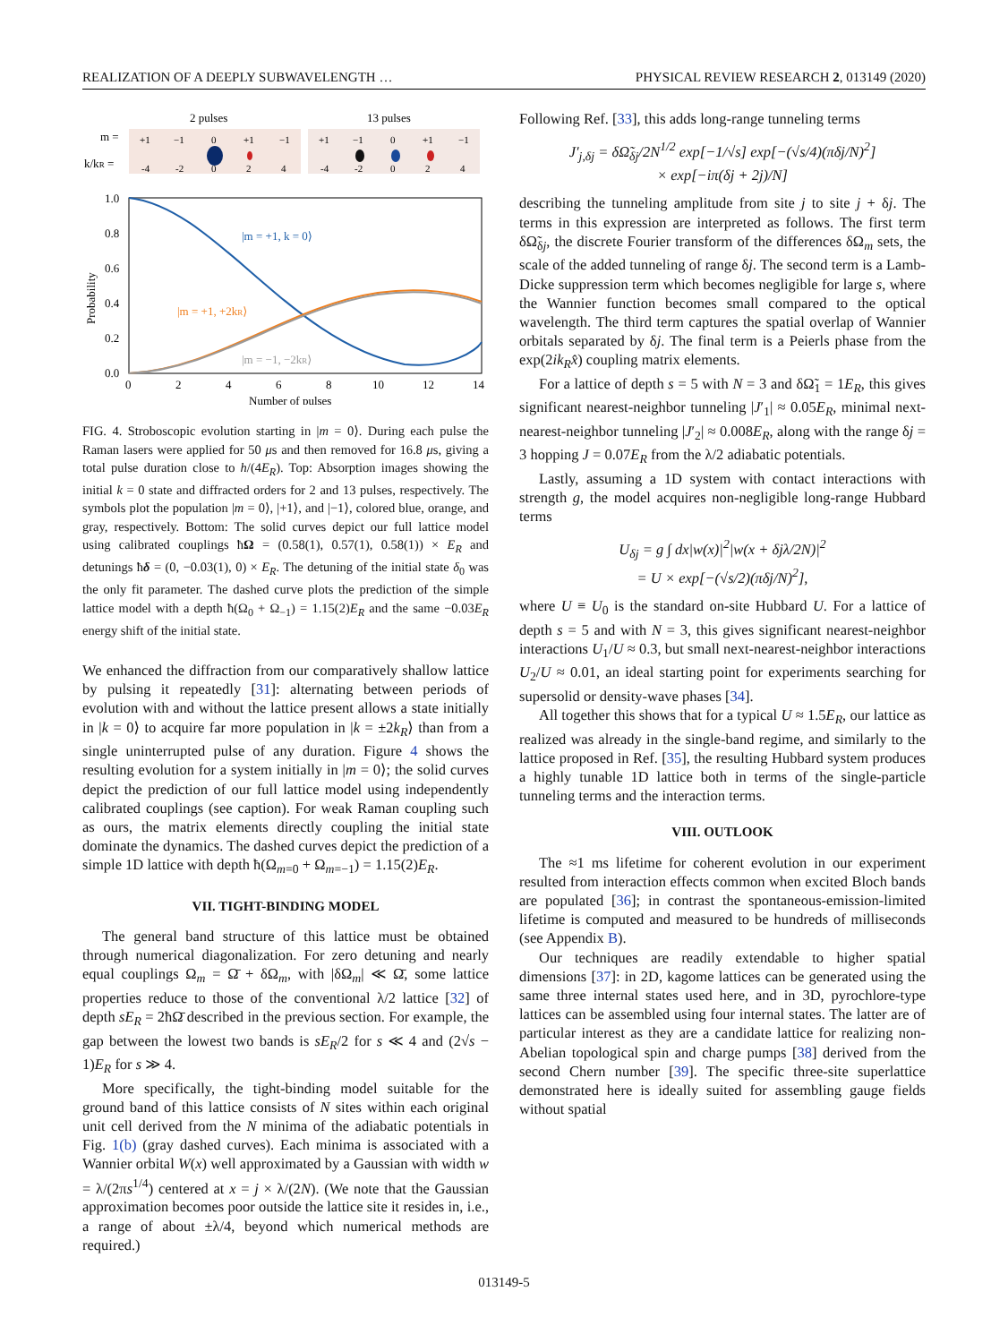REALIZATION OF A DEEPLY SUBWAVELENGTH … PHYSICAL REVIEW RESEARCH 2, 013149 (2020)
2 pulses
13 pulses
m =
k/kR =
+1
−1
0
+1
−1
+1
−1
0
+1
−1
-4
-2
0
2
4
-4
-2
0
2
4
1.0
0.8
0.6
0.4
0.2
0.0
0
2
4
6
8
10
12
14
Probability
Number of pulses
|m = +1, k = 0⟩
|m = +1, +2kR⟩
|m = −1, −2kR⟩
FIG. 4. Stroboscopic evolution starting in |m = 0⟩. During each pulse the Raman lasers were applied for 50 μs and then removed for 16.8 μs, giving a total pulse duration close to h/(4E<sub>R</sub>). Top: Absorption images showing the initial k = 0 state and diffracted orders for 2 and 13 pulses, respectively. The symbols plot the population |m = 0⟩, |+1⟩, and |−1⟩, colored blue, orange, and gray, respectively. Bottom: The solid curves depict our full lattice model using calibrated couplings ħΩ = (0.58(1), 0.57(1), 0.58(1)) × E<sub>R</sub> and detunings ħδ = (0, −0.03(1), 0) × E<sub>R</sub>. The detuning of the initial state δ<sub>0</sub> was the only fit parameter. The dashed curve plots the prediction of the simple lattice model with a depth ħ(Ω<sub>0</sub> + Ω<sub>−1</sub>) = 1.15(2)E<sub>R</sub> and the same −0.03E<sub>R</sub> energy shift of the initial state.
We enhanced the diffraction from our comparatively shallow lattice by pulsing it repeatedly [31]: alternating between periods of evolution with and without the lattice present allows a state initially in |k = 0⟩ to acquire far more population in |k = ±2k<sub>R</sub>⟩ than from a single uninterrupted pulse of any duration. Figure 4 shows the resulting evolution for a system initially in |m = 0⟩; the solid curves depict the prediction of our full lattice model using independently calibrated couplings (see caption). For weak Raman coupling such as ours, the matrix elements directly coupling the initial state dominate the dynamics. The dashed curves depict the prediction of a simple 1D lattice with depth ħ(Ω<sub>m=0</sub> + Ω<sub>m=−1</sub>) = 1.15(2)E<sub>R</sub>.
VII. TIGHT-BINDING MODEL
The general band structure of this lattice must be obtained through numerical diagonalization. For zero detuning and nearly equal couplings Ω<sub>m</sub> = Ω̄ + δΩ<sub>m</sub>, with |δΩ<sub>m</sub>| ≪ Ω̄, some lattice properties reduce to those of the conventional λ/2 lattice [32] of depth sE<sub>R</sub> = 2ħΩ̄ described in the previous section. For example, the gap between the lowest two bands is sE<sub>R</sub>/2 for s ≪ 4 and (2√s − 1)E<sub>R</sub> for s ≫ 4.
More specifically, the tight-binding model suitable for the ground band of this lattice consists of N sites within each original unit cell derived from the N minima of the adiabatic potentials in Fig. 1(b) (gray dashed curves). Each minima is associated with a Wannier orbital W(x) well approximated by a Gaussian with width w = λ/(2πs<sup>1/4</sup>) centered at x = j × λ/(2N). (We note that the Gaussian approximation becomes poor outside the lattice site it resides in, i.e., a range of about ±λ/4, beyond which numerical methods are required.)
Following Ref. [33], this adds long-range tunneling terms
J′<sub>j,δj</sub> = δΩ̃<sub>δj</sub>/2N<sup>1/2</sup> exp[−1/√s] exp[−(√s/4)(πδj/N)<sup>2</sup>]
× exp[−iπ(δj + 2j)/N]
describing the tunneling amplitude from site j to site j + δj. The terms in this expression are interpreted as follows. The first term δΩ̃<sub>δj</sub>, the discrete Fourier transform of the differences δΩ<sub>m</sub> sets, the scale of the added tunneling of range δj. The second term is a Lamb-Dicke suppression term which becomes negligible for large s, where the Wannier function becomes small compared to the optical wavelength. The third term captures the spatial overlap of Wannier orbitals separated by δj. The final term is a Peierls phase from the exp(2ik<sub>R</sub>x̂) coupling matrix elements.
For a lattice of depth s = 5 with N = 3 and δΩ̃<sub>1</sub> = 1E<sub>R</sub>, this gives significant nearest-neighbor tunneling |J′<sub>1</sub>| ≈ 0.05E<sub>R</sub>, minimal next-nearest-neighbor tunneling |J′<sub>2</sub>| ≈ 0.008E<sub>R</sub>, along with the range δj = 3 hopping J = 0.07E<sub>R</sub> from the λ/2 adiabatic potentials.
Lastly, assuming a 1D system with contact interactions with strength g, the model acquires non-negligible long-range Hubbard terms
U<sub>δj</sub> = g ∫ dx|w(x)|<sup>2</sup>|w(x + δjλ/2N)|<sup>2</sup>
= U × exp[−(√s/2)(πδj/N)<sup>2</sup>],
where U ≡ U<sub>0</sub> is the standard on-site Hubbard U. For a lattice of depth s = 5 and with N = 3, this gives significant nearest-neighbor interactions U<sub>1</sub>/U ≈ 0.3, but small next-nearest-neighbor interactions U<sub>2</sub>/U ≈ 0.01, an ideal starting point for experiments searching for supersolid or density-wave phases [34].
All together this shows that for a typical U ≈ 1.5E<sub>R</sub>, our lattice as realized was already in the single-band regime, and similarly to the lattice proposed in Ref. [35], the resulting Hubbard system produces a highly tunable 1D lattice both in terms of the single-particle tunneling terms and the interaction terms.
VIII. OUTLOOK
The ≈1 ms lifetime for coherent evolution in our experiment resulted from interaction effects common when excited Bloch bands are populated [36]; in contrast the spontaneous-emission-limited lifetime is computed and measured to be hundreds of milliseconds (see Appendix B).
Our techniques are readily extendable to higher spatial dimensions [37]: in 2D, kagome lattices can be generated using the same three internal states used here, and in 3D, pyrochlore-type lattices can be assembled using four internal states. The latter are of particular interest as they are a candidate lattice for realizing non-Abelian topological spin and charge pumps [38] derived from the second Chern number [39]. The specific three-site superlattice demonstrated here is ideally suited for assembling gauge fields without spatial
013149-5